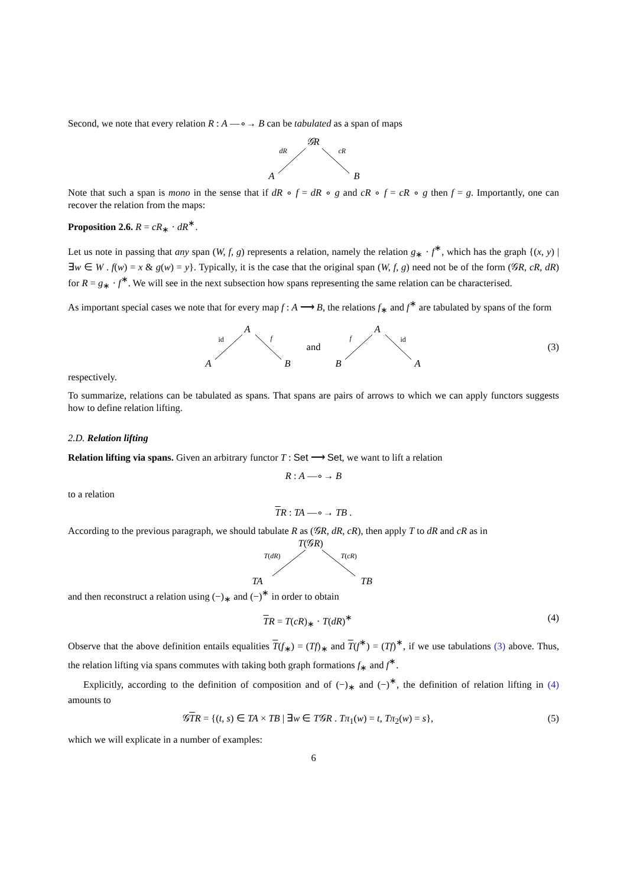Second, we note that every relation R : A —∘→ B can be tabulated as a span of maps
𝒢R
dR cR
A B
Note that such a span is mono in the sense that if dR ∘ f = dR ∘ g and cR ∘ f = cR ∘ g then f = g. Importantly, one can recover the relation from the maps:
Proposition 2.6. R = cR<sub>∗</sub> · dR<sup>∗</sup>.
Let us note in passing that any span (W, f, g) represents a relation, namely the relation g<sub>∗</sub> · f<sup>∗</sup>, which has the graph {(x, y) | ∃w ∈ W . f(w) = x & g(w) = y}. Typically, it is the case that the original span (W, f, g) need not be of the form (𝒢R, cR, dR) for R = g<sub>∗</sub> · f<sup>∗</sup>. We will see in the next subsection how spans representing the same relation can be characterised.
As important special cases we note that for every map f : A ⟶ B, the relations f<sub>∗</sub> and f<sup>∗</sup> are tabulated by spans of the form
A
id f
A B
and
A
f id
B A
(3)
respectively.
To summarize, relations can be tabulated as spans. That spans are pairs of arrows to which we can apply functors suggests how to define relation lifting.
2.D. Relation lifting
Relation lifting via spans. Given an arbitrary functor T : Set ⟶ Set, we want to lift a relation
R : A —∘→ B
to a relation
TR : TA —∘→ TB .
According to the previous paragraph, we should tabulate R as (𝒢R, dR, cR), then apply T to dR and cR as in
T(𝒢R)
T(dR) T(cR)
TA TB
and then reconstruct a relation using (−)<sub>∗</sub> and (−)<sup>∗</sup> in order to obtain
TR = T(cR)<sub>∗</sub> · T(dR)<sup>∗</sup> (4)
Observe that the above definition entails equalities T(f<sub>∗</sub>) = (Tf)<sub>∗</sub> and T(f<sup>∗</sup>) = (Tf)<sup>∗</sup>, if we use tabulations (3) above. Thus, the relation lifting via spans commutes with taking both graph formations f<sub>∗</sub> and f<sup>∗</sup>.
Explicitly, according to the definition of composition and of (−)<sub>∗</sub> and (−)<sup>∗</sup>, the definition of relation lifting in (4) amounts to
𝒢TR = {(t, s) ∈ TA × TB | ∃w ∈ T𝒢R . Tπ<sub>1</sub>(w) = t, Tπ<sub>2</sub>(w) = s},
(5)
which we will explicate in a number of examples:
6